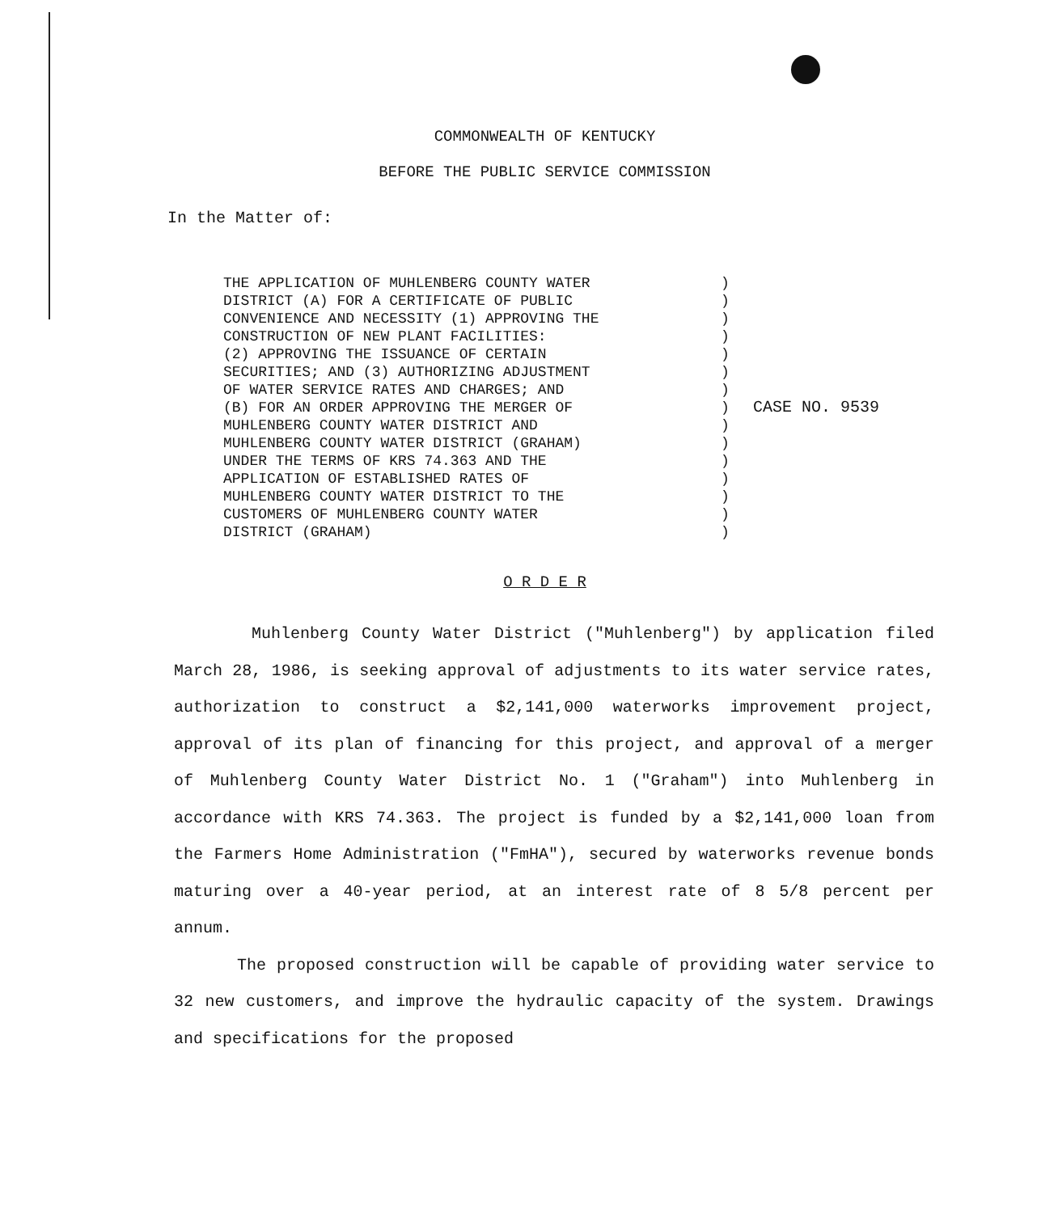COMMONWEALTH OF KENTUCKY
BEFORE THE PUBLIC SERVICE COMMISSION
In the Matter of:
THE APPLICATION OF MUHLENBERG COUNTY WATER DISTRICT (A) FOR A CERTIFICATE OF PUBLIC CONVENIENCE AND NECESSITY (1) APPROVING THE CONSTRUCTION OF NEW PLANT FACILITIES: (2) APPROVING THE ISSUANCE OF CERTAIN SECURITIES; AND (3) AUTHORIZING ADJUSTMENT OF WATER SERVICE RATES AND CHARGES; AND (B) FOR AN ORDER APPROVING THE MERGER OF MUHLENBERG COUNTY WATER DISTRICT AND MUHLENBERG COUNTY WATER DISTRICT (GRAHAM) UNDER THE TERMS OF KRS 74.363 AND THE APPLICATION OF ESTABLISHED RATES OF MUHLENBERG COUNTY WATER DISTRICT TO THE CUSTOMERS OF MUHLENBERG COUNTY WATER DISTRICT (GRAHAM)
) ) ) ) ) ) ) ) ) ) ) ) ) ) )
CASE NO. 9539
O R D E R
Muhlenberg County Water District ("Muhlenberg") by application filed March 28, 1986, is seeking approval of adjustments to its water service rates, authorization to construct a $2,141,000 waterworks improvement project, approval of its plan of financing for this project, and approval of a merger of Muhlenberg County Water District No. 1 ("Graham") into Muhlenberg in accordance with KRS 74.363. The project is funded by a $2,141,000 loan from the Farmers Home Administration ("FmHA"), secured by waterworks revenue bonds maturing over a 40-year period, at an interest rate of 8 5/8 percent per annum.
The proposed construction will be capable of providing water service to 32 new customers, and improve the hydraulic capacity of the system. Drawings and specifications for the proposed